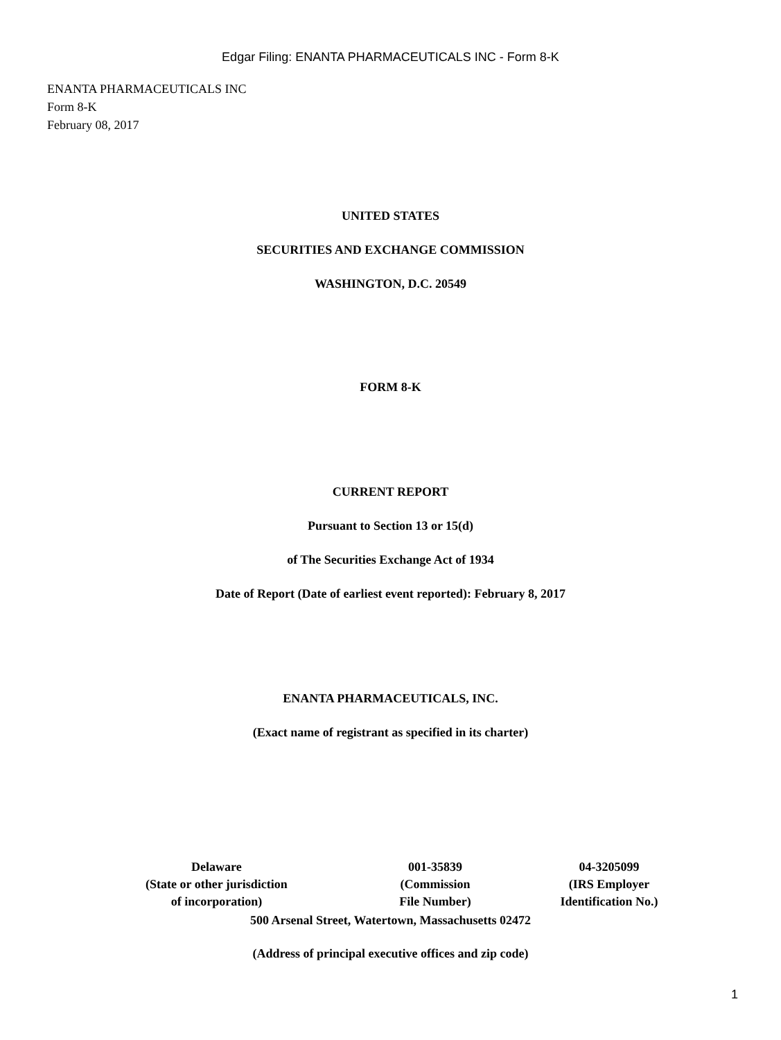Edgar Filing: ENANTA PHARMACEUTICALS INC - Form 8-K
ENANTA PHARMACEUTICALS INC
Form 8-K
February 08, 2017
UNITED STATES
SECURITIES AND EXCHANGE COMMISSION
WASHINGTON, D.C. 20549
FORM 8-K
CURRENT REPORT
Pursuant to Section 13 or 15(d)
of The Securities Exchange Act of 1934
Date of Report (Date of earliest event reported): February 8, 2017
ENANTA PHARMACEUTICALS, INC.
(Exact name of registrant as specified in its charter)
| Delaware (State or other jurisdiction of incorporation) | 001-35839 (Commission File Number) | 04-3205099 (IRS Employer Identification No.) |
| 500 Arsenal Street, Watertown, Massachusetts 02472 | | |
(Address of principal executive offices and zip code)
1